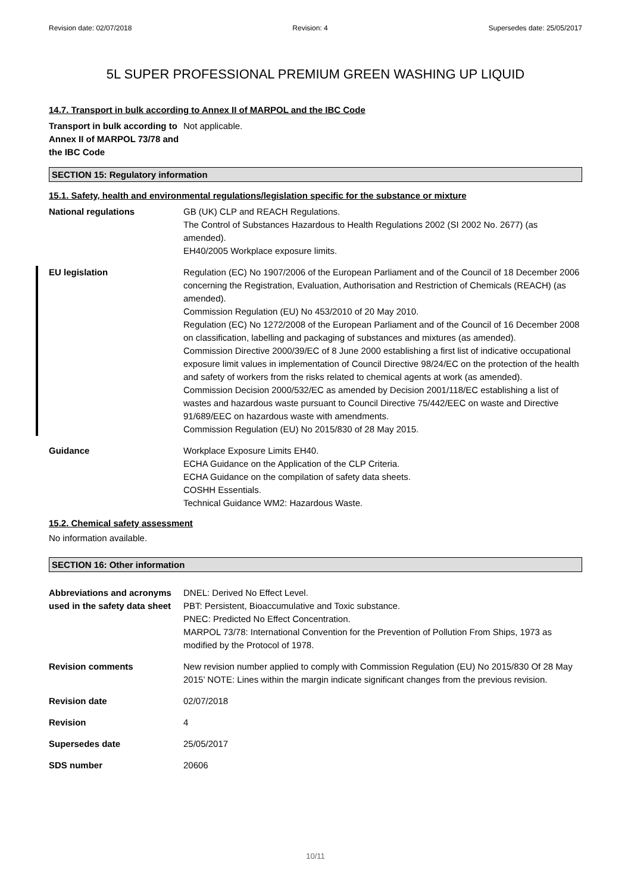Revision date: 02/07/2018 Revision: 4 Supersedes date: 25/05/2017
5L SUPER PROFESSIONAL PREMIUM GREEN WASHING UP LIQUID
14.7. Transport in bulk according to Annex II of MARPOL and the IBC Code
Transport in bulk according to Annex II of MARPOL 73/78 and the IBC Code
Not applicable.
SECTION 15: Regulatory information
15.1. Safety, health and environmental regulations/legislation specific for the substance or mixture
National regulations GB (UK) CLP and REACH Regulations.
The Control of Substances Hazardous to Health Regulations 2002 (SI 2002 No. 2677) (as amended).
EH40/2005 Workplace exposure limits.
EU legislation Regulation (EC) No 1907/2006 of the European Parliament and of the Council of 18 December 2006 concerning the Registration, Evaluation, Authorisation and Restriction of Chemicals (REACH) (as amended).
Commission Regulation (EU) No 453/2010 of 20 May 2010.
Regulation (EC) No 1272/2008 of the European Parliament and of the Council of 16 December 2008 on classification, labelling and packaging of substances and mixtures (as amended).
Commission Directive 2000/39/EC of 8 June 2000 establishing a first list of indicative occupational exposure limit values in implementation of Council Directive 98/24/EC on the protection of the health and safety of workers from the risks related to chemical agents at work (as amended).
Commission Decision 2000/532/EC as amended by Decision 2001/118/EC establishing a list of wastes and hazardous waste pursuant to Council Directive 75/442/EEC on waste and Directive 91/689/EEC on hazardous waste with amendments.
Commission Regulation (EU) No 2015/830 of 28 May 2015.
Guidance Workplace Exposure Limits EH40.
ECHA Guidance on the Application of the CLP Criteria.
ECHA Guidance on the compilation of safety data sheets.
COSHH Essentials.
Technical Guidance WM2: Hazardous Waste.
15.2. Chemical safety assessment
No information available.
SECTION 16: Other information
Abbreviations and acronyms used in the safety data sheet
DNEL: Derived No Effect Level.
PBT: Persistent, Bioaccumulative and Toxic substance.
PNEC: Predicted No Effect Concentration.
MARPOL 73/78: International Convention for the Prevention of Pollution From Ships, 1973 as modified by the Protocol of 1978.
Revision comments New revision number applied to comply with Commission Regulation (EU) No 2015/830 Of 28 May 2015’ NOTE: Lines within the margin indicate significant changes from the previous revision.
Revision date 02/07/2018
Revision 4
Supersedes date 25/05/2017
SDS number 20606
10/11